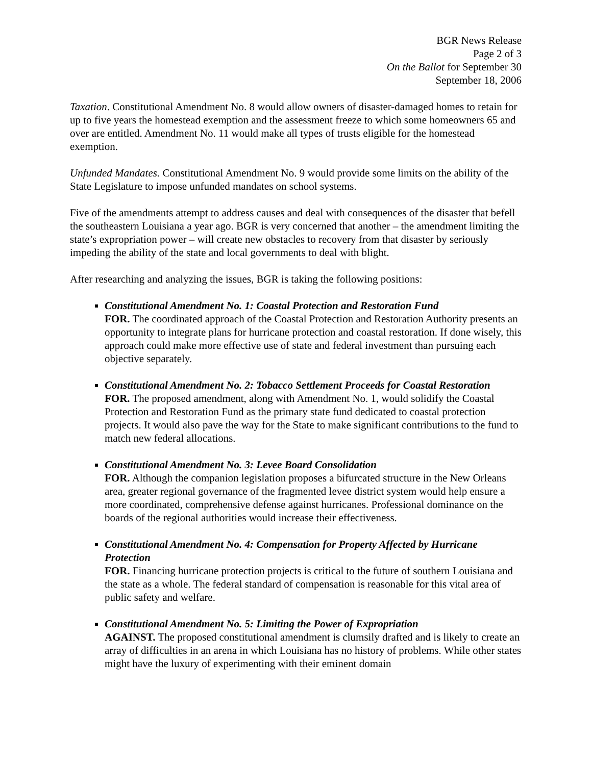BGR News Release
Page 2 of 3
On the Ballot for September 30
September 18, 2006
Taxation. Constitutional Amendment No. 8 would allow owners of disaster-damaged homes to retain for up to five years the homestead exemption and the assessment freeze to which some homeowners 65 and over are entitled. Amendment No. 11 would make all types of trusts eligible for the homestead exemption.
Unfunded Mandates. Constitutional Amendment No. 9 would provide some limits on the ability of the State Legislature to impose unfunded mandates on school systems.
Five of the amendments attempt to address causes and deal with consequences of the disaster that befell the southeastern Louisiana a year ago. BGR is very concerned that another – the amendment limiting the state’s expropriation power – will create new obstacles to recovery from that disaster by seriously impeding the ability of the state and local governments to deal with blight.
After researching and analyzing the issues, BGR is taking the following positions:
Constitutional Amendment No. 1: Coastal Protection and Restoration Fund
FOR. The coordinated approach of the Coastal Protection and Restoration Authority presents an opportunity to integrate plans for hurricane protection and coastal restoration. If done wisely, this approach could make more effective use of state and federal investment than pursuing each objective separately.
Constitutional Amendment No. 2: Tobacco Settlement Proceeds for Coastal Restoration
FOR. The proposed amendment, along with Amendment No. 1, would solidify the Coastal Protection and Restoration Fund as the primary state fund dedicated to coastal protection projects. It would also pave the way for the State to make significant contributions to the fund to match new federal allocations.
Constitutional Amendment No. 3: Levee Board Consolidation
FOR. Although the companion legislation proposes a bifurcated structure in the New Orleans area, greater regional governance of the fragmented levee district system would help ensure a more coordinated, comprehensive defense against hurricanes. Professional dominance on the boards of the regional authorities would increase their effectiveness.
Constitutional Amendment No. 4: Compensation for Property Affected by Hurricane Protection
FOR. Financing hurricane protection projects is critical to the future of southern Louisiana and the state as a whole. The federal standard of compensation is reasonable for this vital area of public safety and welfare.
Constitutional Amendment No. 5: Limiting the Power of Expropriation
AGAINST. The proposed constitutional amendment is clumsily drafted and is likely to create an array of difficulties in an arena in which Louisiana has no history of problems. While other states might have the luxury of experimenting with their eminent domain